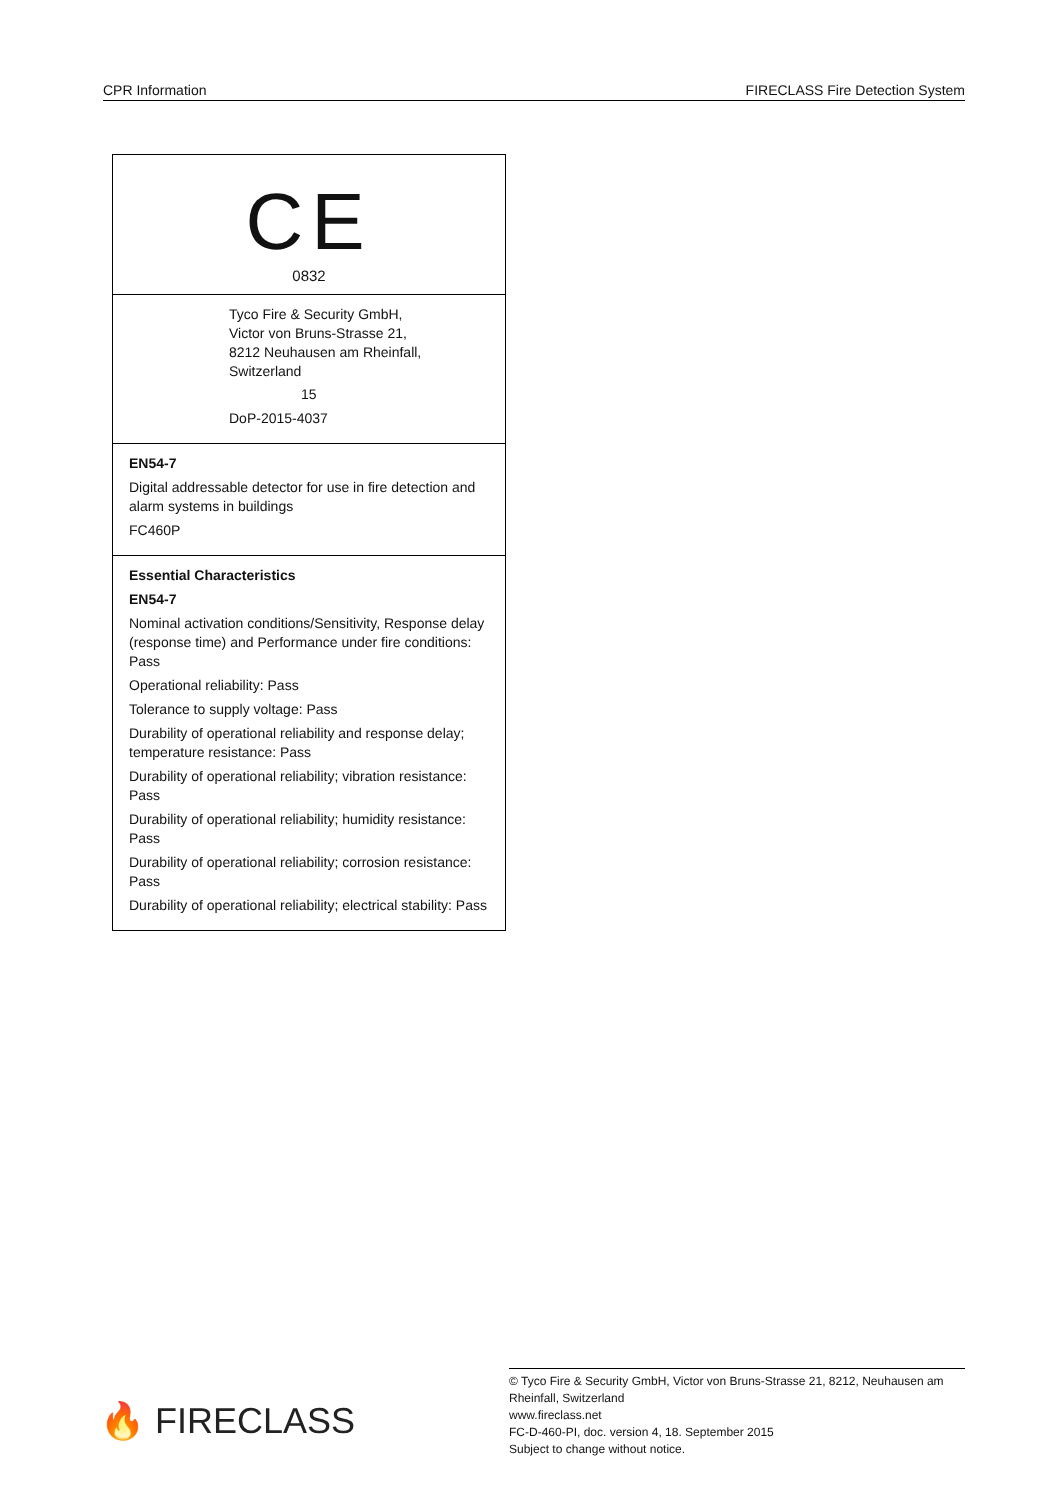CPR Information FIRECLASS Fire Detection System
CE
0832
Tyco Fire & Security GmbH,
Victor von Bruns-Strasse 21,
8212 Neuhausen am Rheinfall,
Switzerland
15
DoP-2015-4037
EN54-7
Digital addressable detector for use in fire detection and alarm systems in buildings
FC460P
Essential Characteristics
EN54-7
Nominal activation conditions/Sensitivity, Response delay (response time) and Performance under fire conditions: Pass
Operational reliability: Pass
Tolerance to supply voltage: Pass
Durability of operational reliability and response delay; temperature resistance: Pass
Durability of operational reliability; vibration resistance: Pass
Durability of operational reliability; humidity resistance: Pass
Durability of operational reliability; corrosion resistance: Pass
Durability of operational reliability; electrical stability: Pass
🔥 FIRECLASS
© Tyco Fire & Security GmbH, Victor von Bruns-Strasse 21, 8212, Neuhausen am Rheinfall, Switzerland
www.fireclass.net
FC-D-460-PI, doc. version 4, 18. September 2015
Subject to change without notice.